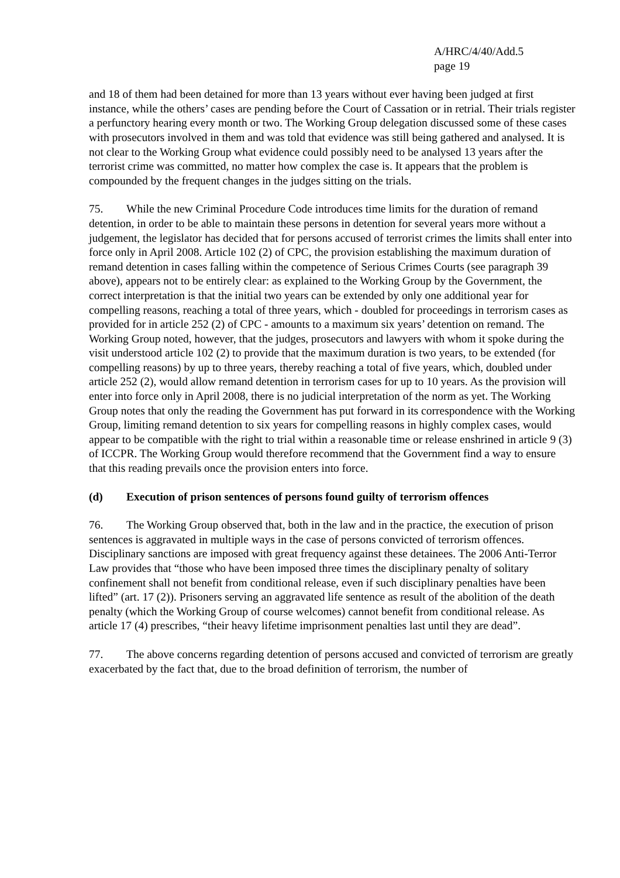A/HRC/4/40/Add.5
page 19
and 18 of them had been detained for more than 13 years without ever having been judged at first instance, while the others’ cases are pending before the Court of Cassation or in retrial. Their trials register a perfunctory hearing every month or two. The Working Group delegation discussed some of these cases with prosecutors involved in them and was told that evidence was still being gathered and analysed. It is not clear to the Working Group what evidence could possibly need to be analysed 13 years after the terrorist crime was committed, no matter how complex the case is. It appears that the problem is compounded by the frequent changes in the judges sitting on the trials.
75. While the new Criminal Procedure Code introduces time limits for the duration of remand detention, in order to be able to maintain these persons in detention for several years more without a judgement, the legislator has decided that for persons accused of terrorist crimes the limits shall enter into force only in April 2008. Article 102 (2) of CPC, the provision establishing the maximum duration of remand detention in cases falling within the competence of Serious Crimes Courts (see paragraph 39 above), appears not to be entirely clear: as explained to the Working Group by the Government, the correct interpretation is that the initial two years can be extended by only one additional year for compelling reasons, reaching a total of three years, which - doubled for proceedings in terrorism cases as provided for in article 252 (2) of CPC - amounts to a maximum six years’ detention on remand. The Working Group noted, however, that the judges, prosecutors and lawyers with whom it spoke during the visit understood article 102 (2) to provide that the maximum duration is two years, to be extended (for compelling reasons) by up to three years, thereby reaching a total of five years, which, doubled under article 252 (2), would allow remand detention in terrorism cases for up to 10 years. As the provision will enter into force only in April 2008, there is no judicial interpretation of the norm as yet. The Working Group notes that only the reading the Government has put forward in its correspondence with the Working Group, limiting remand detention to six years for compelling reasons in highly complex cases, would appear to be compatible with the right to trial within a reasonable time or release enshrined in article 9 (3) of ICCPR. The Working Group would therefore recommend that the Government find a way to ensure that this reading prevails once the provision enters into force.
(d) Execution of prison sentences of persons found guilty of terrorism offences
76. The Working Group observed that, both in the law and in the practice, the execution of prison sentences is aggravated in multiple ways in the case of persons convicted of terrorism offences. Disciplinary sanctions are imposed with great frequency against these detainees. The 2006 Anti-Terror Law provides that “those who have been imposed three times the disciplinary penalty of solitary confinement shall not benefit from conditional release, even if such disciplinary penalties have been lifted” (art. 17 (2)). Prisoners serving an aggravated life sentence as result of the abolition of the death penalty (which the Working Group of course welcomes) cannot benefit from conditional release. As article 17 (4) prescribes, “their heavy lifetime imprisonment penalties last until they are dead”.
77. The above concerns regarding detention of persons accused and convicted of terrorism are greatly exacerbated by the fact that, due to the broad definition of terrorism, the number of